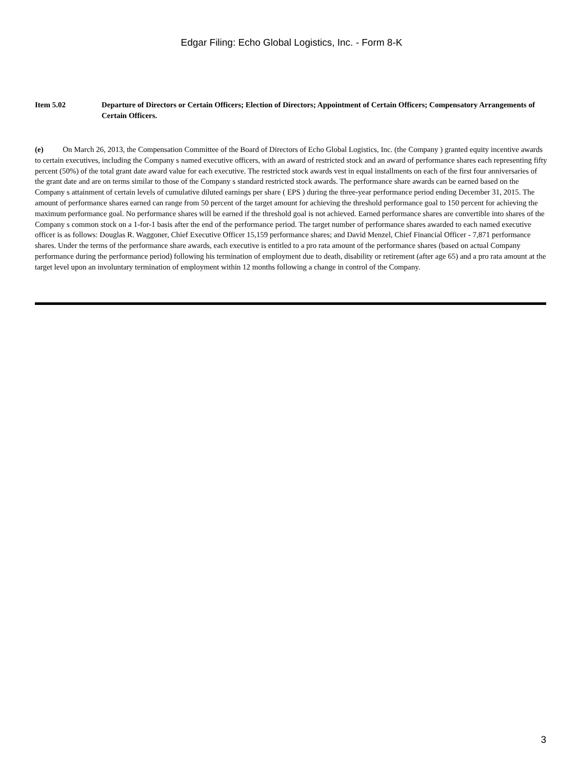Edgar Filing: Echo Global Logistics, Inc. - Form 8-K
Item 5.02 Departure of Directors or Certain Officers; Election of Directors; Appointment of Certain Officers; Compensatory Arrangements of Certain Officers.
(e) On March 26, 2013, the Compensation Committee of the Board of Directors of Echo Global Logistics, Inc. (the Company ) granted equity incentive awards to certain executives, including the Company s named executive officers, with an award of restricted stock and an award of performance shares each representing fifty percent (50%) of the total grant date award value for each executive. The restricted stock awards vest in equal installments on each of the first four anniversaries of the grant date and are on terms similar to those of the Company s standard restricted stock awards. The performance share awards can be earned based on the Company s attainment of certain levels of cumulative diluted earnings per share ( EPS ) during the three-year performance period ending December 31, 2015. The amount of performance shares earned can range from 50 percent of the target amount for achieving the threshold performance goal to 150 percent for achieving the maximum performance goal. No performance shares will be earned if the threshold goal is not achieved. Earned performance shares are convertible into shares of the Company s common stock on a 1-for-1 basis after the end of the performance period. The target number of performance shares awarded to each named executive officer is as follows: Douglas R. Waggoner, Chief Executive Officer 15,159 performance shares; and David Menzel, Chief Financial Officer - 7,871 performance shares. Under the terms of the performance share awards, each executive is entitled to a pro rata amount of the performance shares (based on actual Company performance during the performance period) following his termination of employment due to death, disability or retirement (after age 65) and a pro rata amount at the target level upon an involuntary termination of employment within 12 months following a change in control of the Company.
3